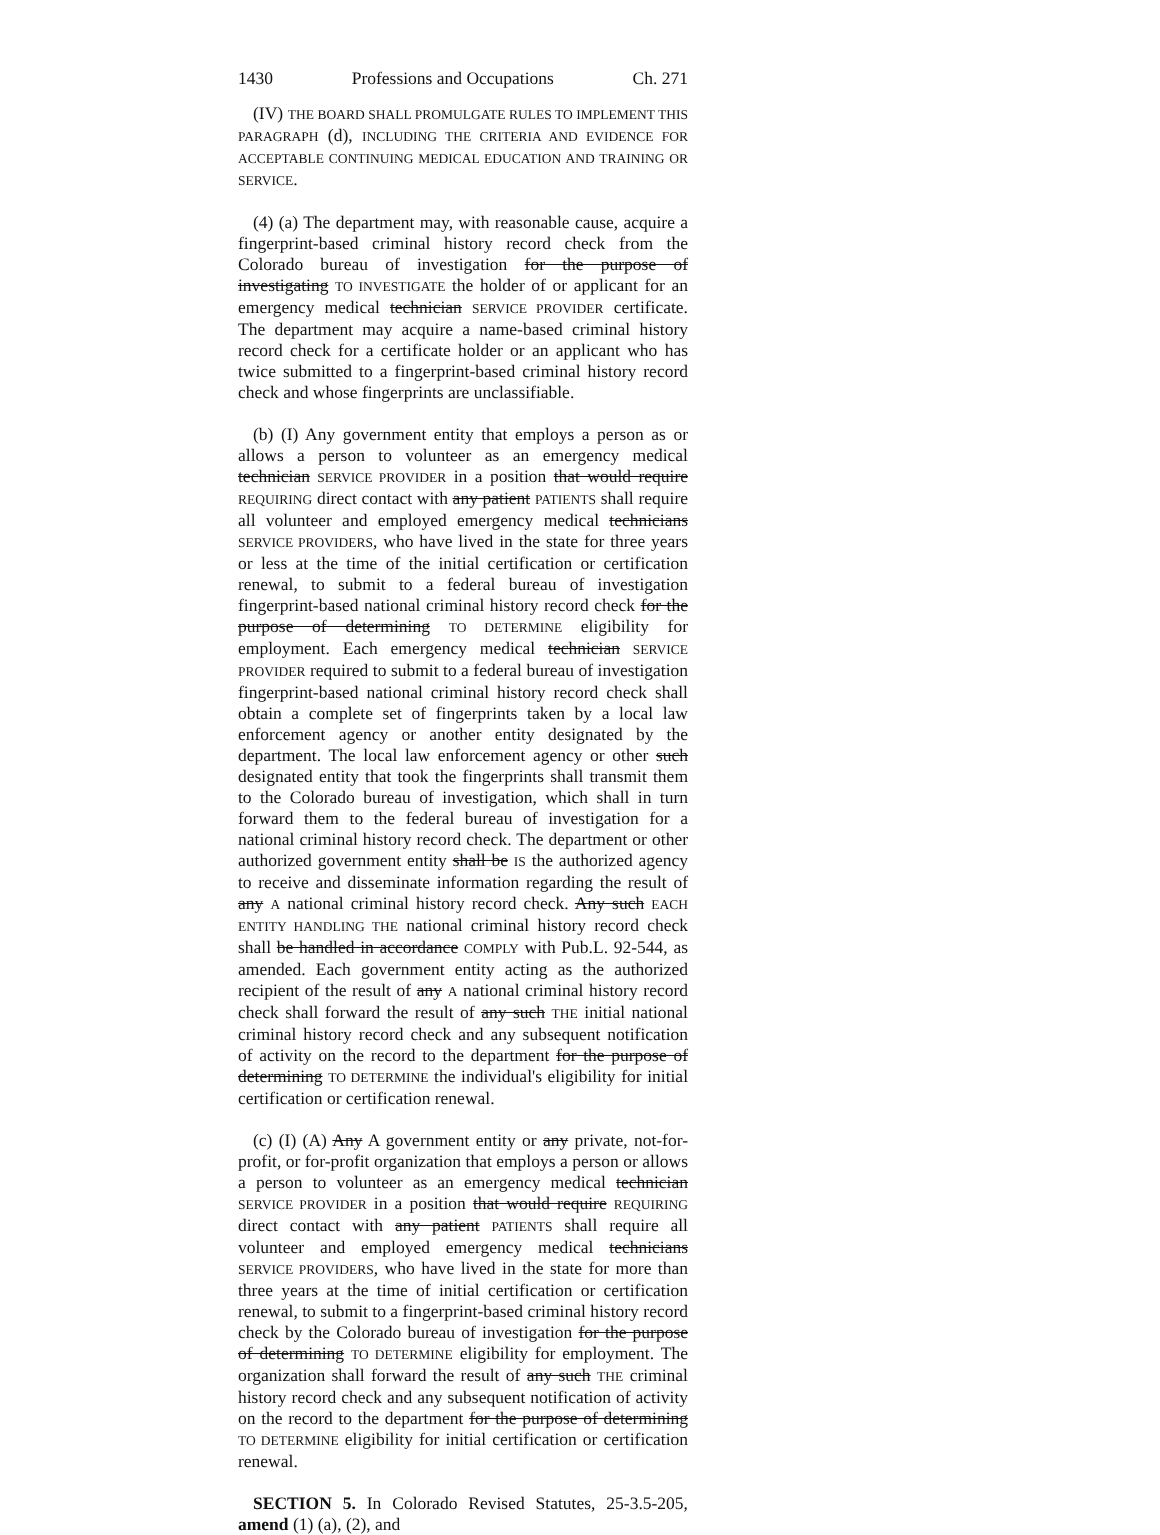1430 Professions and Occupations Ch. 271
(IV) THE BOARD SHALL PROMULGATE RULES TO IMPLEMENT THIS PARAGRAPH (d), INCLUDING THE CRITERIA AND EVIDENCE FOR ACCEPTABLE CONTINUING MEDICAL EDUCATION AND TRAINING OR SERVICE.
(4) (a) The department may, with reasonable cause, acquire a fingerprint-based criminal history record check from the Colorado bureau of investigation for the purpose of investigating TO INVESTIGATE the holder of or applicant for an emergency medical technician SERVICE PROVIDER certificate. The department may acquire a name-based criminal history record check for a certificate holder or an applicant who has twice submitted to a fingerprint-based criminal history record check and whose fingerprints are unclassifiable.
(b) (I) Any government entity that employs a person as or allows a person to volunteer as an emergency medical technician SERVICE PROVIDER in a position that would require REQUIRING direct contact with any patient PATIENTS shall require all volunteer and employed emergency medical technicians SERVICE PROVIDERS, who have lived in the state for three years or less at the time of the initial certification or certification renewal, to submit to a federal bureau of investigation fingerprint-based national criminal history record check for the purpose of determining TO DETERMINE eligibility for employment. Each emergency medical technician SERVICE PROVIDER required to submit to a federal bureau of investigation fingerprint-based national criminal history record check shall obtain a complete set of fingerprints taken by a local law enforcement agency or another entity designated by the department. The local law enforcement agency or other such designated entity that took the fingerprints shall transmit them to the Colorado bureau of investigation, which shall in turn forward them to the federal bureau of investigation for a national criminal history record check. The department or other authorized government entity shall be IS the authorized agency to receive and disseminate information regarding the result of any A national criminal history record check. Any such EACH ENTITY HANDLING THE national criminal history record check shall be handled in accordance COMPLY with Pub.L. 92-544, as amended. Each government entity acting as the authorized recipient of the result of any A national criminal history record check shall forward the result of any such THE initial national criminal history record check and any subsequent notification of activity on the record to the department for the purpose of determining TO DETERMINE the individual's eligibility for initial certification or certification renewal.
(c) (I) (A) Any A government entity or any private, not-for-profit, or for-profit organization that employs a person or allows a person to volunteer as an emergency medical technician SERVICE PROVIDER in a position that would require REQUIRING direct contact with any patient PATIENTS shall require all volunteer and employed emergency medical technicians SERVICE PROVIDERS, who have lived in the state for more than three years at the time of initial certification or certification renewal, to submit to a fingerprint-based criminal history record check by the Colorado bureau of investigation for the purpose of determining TO DETERMINE eligibility for employment. The organization shall forward the result of any such THE criminal history record check and any subsequent notification of activity on the record to the department for the purpose of determining TO DETERMINE eligibility for initial certification or certification renewal.
SECTION 5. In Colorado Revised Statutes, 25-3.5-205, amend (1) (a), (2), and